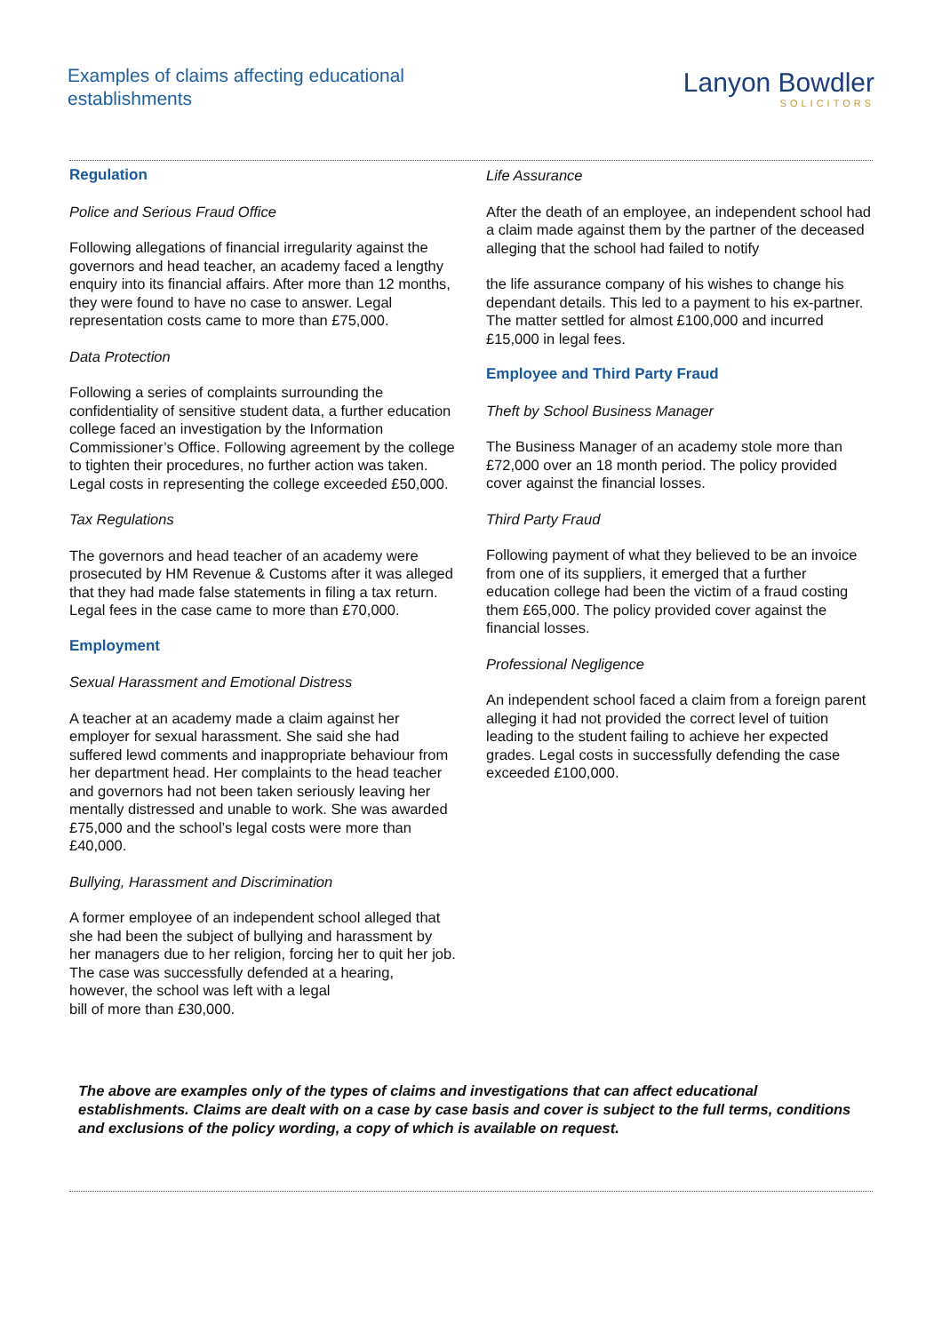Examples of claims affecting educational
establishments
Lanyon Bowdler
SOLICITORS
Regulation
Police and Serious Fraud Office
Following allegations of financial irregularity against the governors and head teacher, an academy faced a lengthy enquiry into its financial affairs. After more than 12 months, they were found to have no case to answer. Legal representation costs came to more than £75,000.
Data Protection
Following a series of complaints surrounding the confidentiality of sensitive student data, a further education college faced an investigation by the Information Commissioner’s Office. Following agreement by the college to tighten their procedures, no further action was taken. Legal costs in representing the college exceeded £50,000.
Tax Regulations
The governors and head teacher of an academy were prosecuted by HM Revenue & Customs after it was alleged that they had made false statements in filing a tax return. Legal fees in the case came to more than £70,000.
Employment
Sexual Harassment and Emotional Distress
A teacher at an academy made a claim against her employer for sexual harassment. She said she had suffered lewd comments and inappropriate behaviour from her department head. Her complaints to the head teacher and governors had not been taken seriously leaving her mentally distressed and unable to work. She was awarded £75,000 and the school’s legal costs were more than £40,000.
Bullying, Harassment and Discrimination
A former employee of an independent school alleged that she had been the subject of bullying and harassment by her managers due to her religion, forcing her to quit her job.
The case was successfully defended at a hearing, however, the school was left with a legal
bill of more than £30,000.
Life Assurance
After the death of an employee, an independent school had a claim made against them by the partner of the deceased alleging that the school had failed to notify
the life assurance company of his wishes to change his dependant details. This led to a payment to his ex-partner. The matter settled for almost £100,000 and incurred £15,000 in legal fees.
Employee and Third Party Fraud
Theft by School Business Manager
The Business Manager of an academy stole more than £72,000 over an 18 month period. The policy provided cover against the financial losses.
Third Party Fraud
Following payment of what they believed to be an invoice from one of its suppliers, it emerged that a further education college had been the victim of a fraud costing them £65,000. The policy provided cover against the financial losses.
Professional Negligence
An independent school faced a claim from a foreign parent alleging it had not provided the correct level of tuition leading to the student failing to achieve her expected grades. Legal costs in successfully defending the case exceeded £100,000.
The above are examples only of the types of claims and investigations that can affect educational establishments. Claims are dealt with on a case by case basis and cover is subject to the full terms, conditions and exclusions of the policy wording, a copy of which is available on request.